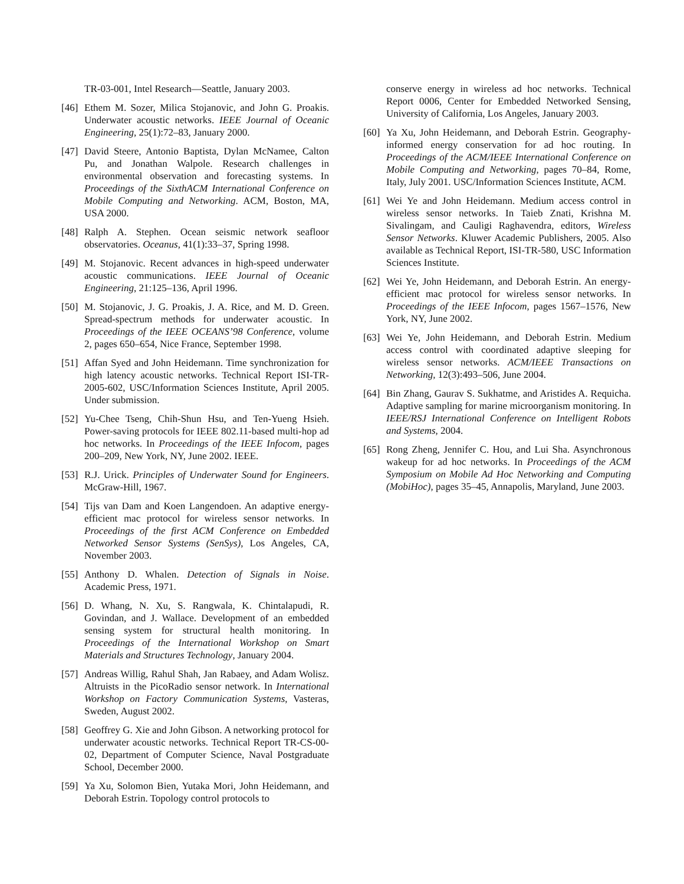TR-03-001, Intel Research—Seattle, January 2003.
[46] Ethem M. Sozer, Milica Stojanovic, and John G. Proakis. Underwater acoustic networks. IEEE Journal of Oceanic Engineering, 25(1):72–83, January 2000.
[47] David Steere, Antonio Baptista, Dylan McNamee, Calton Pu, and Jonathan Walpole. Research challenges in environmental observation and forecasting systems. In Proceedings of the SixthACM International Conference on Mobile Computing and Networking. ACM, Boston, MA, USA 2000.
[48] Ralph A. Stephen. Ocean seismic network seafloor observatories. Oceanus, 41(1):33–37, Spring 1998.
[49] M. Stojanovic. Recent advances in high-speed underwater acoustic communications. IEEE Journal of Oceanic Engineering, 21:125–136, April 1996.
[50] M. Stojanovic, J. G. Proakis, J. A. Rice, and M. D. Green. Spread-spectrum methods for underwater acoustic. In Proceedings of the IEEE OCEANS’98 Conference, volume 2, pages 650–654, Nice France, September 1998.
[51] Affan Syed and John Heidemann. Time synchronization for high latency acoustic networks. Technical Report ISI-TR-2005-602, USC/Information Sciences Institute, April 2005. Under submission.
[52] Yu-Chee Tseng, Chih-Shun Hsu, and Ten-Yueng Hsieh. Power-saving protocols for IEEE 802.11-based multi-hop ad hoc networks. In Proceedings of the IEEE Infocom, pages 200–209, New York, NY, June 2002. IEEE.
[53] R.J. Urick. Principles of Underwater Sound for Engineers. McGraw-Hill, 1967.
[54] Tijs van Dam and Koen Langendoen. An adaptive energy-efficient mac protocol for wireless sensor networks. In Proceedings of the first ACM Conference on Embedded Networked Sensor Systems (SenSys), Los Angeles, CA, November 2003.
[55] Anthony D. Whalen. Detection of Signals in Noise. Academic Press, 1971.
[56] D. Whang, N. Xu, S. Rangwala, K. Chintalapudi, R. Govindan, and J. Wallace. Development of an embedded sensing system for structural health monitoring. In Proceedings of the International Workshop on Smart Materials and Structures Technology, January 2004.
[57] Andreas Willig, Rahul Shah, Jan Rabaey, and Adam Wolisz. Altruists in the PicoRadio sensor network. In International Workshop on Factory Communication Systems, Vasteras, Sweden, August 2002.
[58] Geoffrey G. Xie and John Gibson. A networking protocol for underwater acoustic networks. Technical Report TR-CS-00-02, Department of Computer Science, Naval Postgraduate School, December 2000.
[59] Ya Xu, Solomon Bien, Yutaka Mori, John Heidemann, and Deborah Estrin. Topology control protocols to
conserve energy in wireless ad hoc networks. Technical Report 0006, Center for Embedded Networked Sensing, University of California, Los Angeles, January 2003.
[60] Ya Xu, John Heidemann, and Deborah Estrin. Geography-informed energy conservation for ad hoc routing. In Proceedings of the ACM/IEEE International Conference on Mobile Computing and Networking, pages 70–84, Rome, Italy, July 2001. USC/Information Sciences Institute, ACM.
[61] Wei Ye and John Heidemann. Medium access control in wireless sensor networks. In Taieb Znati, Krishna M. Sivalingam, and Cauligi Raghavendra, editors, Wireless Sensor Networks. Kluwer Academic Publishers, 2005. Also available as Technical Report, ISI-TR-580, USC Information Sciences Institute.
[62] Wei Ye, John Heidemann, and Deborah Estrin. An energy-efficient mac protocol for wireless sensor networks. In Proceedings of the IEEE Infocom, pages 1567–1576, New York, NY, June 2002.
[63] Wei Ye, John Heidemann, and Deborah Estrin. Medium access control with coordinated adaptive sleeping for wireless sensor networks. ACM/IEEE Transactions on Networking, 12(3):493–506, June 2004.
[64] Bin Zhang, Gaurav S. Sukhatme, and Aristides A. Requicha. Adaptive sampling for marine microorganism monitoring. In IEEE/RSJ International Conference on Intelligent Robots and Systems, 2004.
[65] Rong Zheng, Jennifer C. Hou, and Lui Sha. Asynchronous wakeup for ad hoc networks. In Proceedings of the ACM Symposium on Mobile Ad Hoc Networking and Computing (MobiHoc), pages 35–45, Annapolis, Maryland, June 2003.